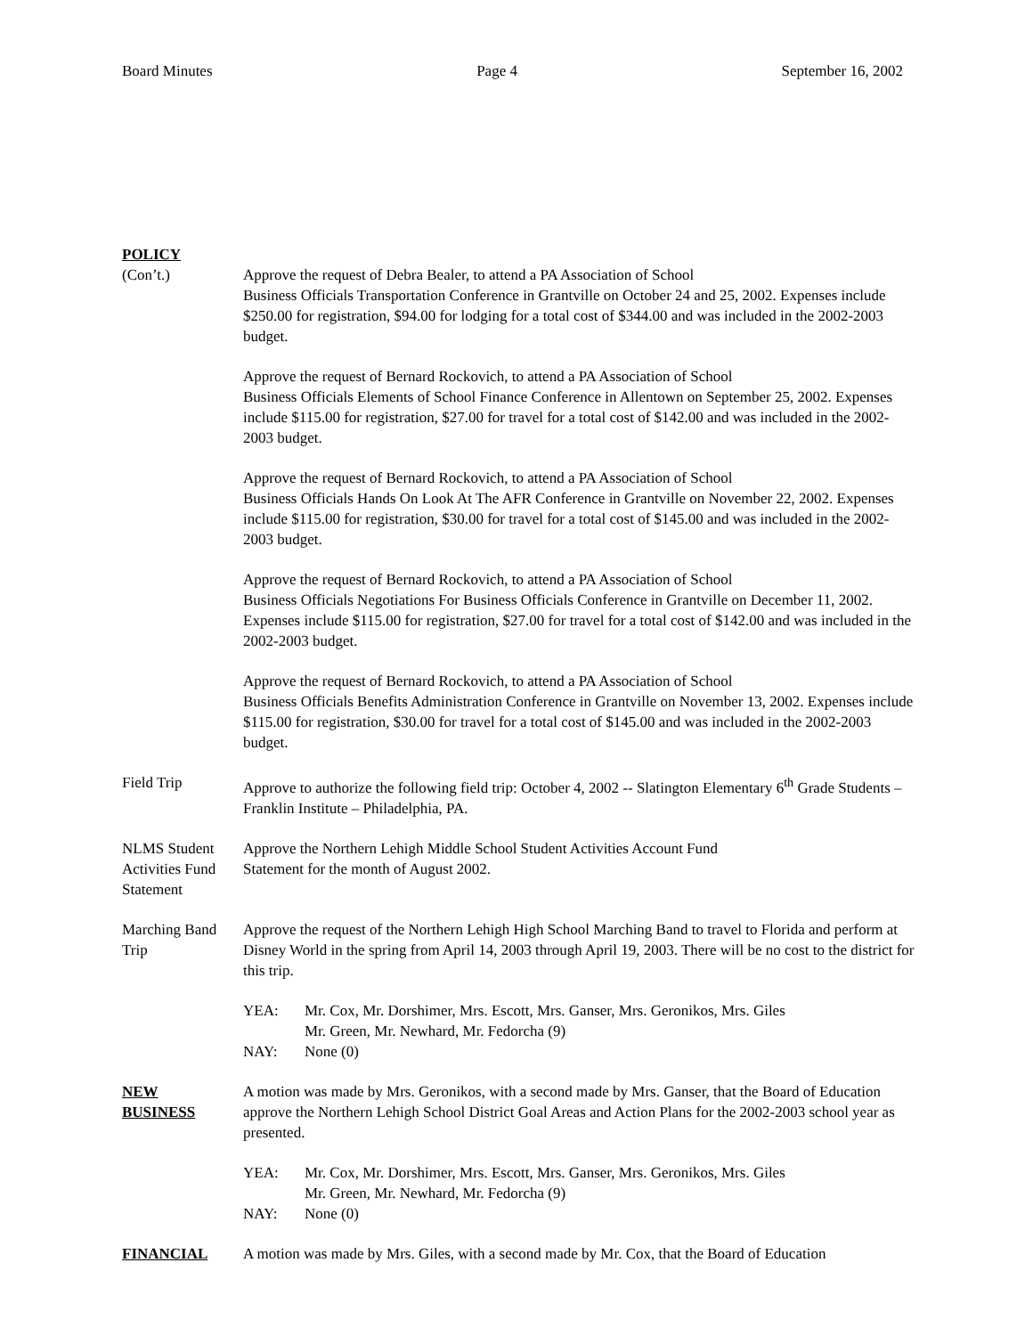Board Minutes Page 4 September 16, 2002
POLICY
(Con’t.) Approve the request of Debra Bealer, to attend a PA Association of School
Business Officials Transportation Conference in Grantville on October 24 and 25, 2002. Expenses include $250.00 for registration, $94.00 for lodging for a total cost of $344.00 and was included in the 2002-2003 budget.
Approve the request of Bernard Rockovich, to attend a PA Association of School
Business Officials Elements of School Finance Conference in Allentown on September 25, 2002. Expenses include $115.00 for registration, $27.00 for travel for a total cost of $142.00 and was included in the 2002-2003 budget.
Approve the request of Bernard Rockovich, to attend a PA Association of School
Business Officials Hands On Look At The AFR Conference in Grantville on November 22, 2002. Expenses include $115.00 for registration, $30.00 for travel for a total cost of $145.00 and was included in the 2002-2003 budget.
Approve the request of Bernard Rockovich, to attend a PA Association of School
Business Officials Negotiations For Business Officials Conference in Grantville on December 11, 2002. Expenses include $115.00 for registration, $27.00 for travel for a total cost of $142.00 and was included in the 2002-2003 budget.
Approve the request of Bernard Rockovich, to attend a PA Association of School
Business Officials Benefits Administration Conference in Grantville on November 13, 2002. Expenses include $115.00 for registration, $30.00 for travel for a total cost of $145.00 and was included in the 2002-2003 budget.
Field Trip Approve to authorize the following field trip: October 4, 2002 -- Slatington Elementary 6<sup>th</sup> Grade Students – Franklin Institute – Philadelphia, PA.
NLMS Student Activities Fund Statement
Approve the Northern Lehigh Middle School Student Activities Account Fund
Statement for the month of August 2002.
Marching Band Trip
Approve the request of the Northern Lehigh High School Marching Band to travel to Florida and perform at Disney World in the spring from April 14, 2003 through April 19, 2003. There will be no cost to the district for this trip.
YEA: Mr. Cox, Mr. Dorshimer, Mrs. Escott, Mrs. Ganser, Mrs. Geronikos, Mrs. Giles
Mr. Green, Mr. Newhard, Mr. Fedorcha (9)
NAY: None (0)
NEW
BUSINESS
A motion was made by Mrs. Geronikos, with a second made by Mrs. Ganser, that the Board of Education approve the Northern Lehigh School District Goal Areas and Action Plans for the 2002-2003 school year as presented.
YEA: Mr. Cox, Mr. Dorshimer, Mrs. Escott, Mrs. Ganser, Mrs. Geronikos, Mrs. Giles
Mr. Green, Mr. Newhard, Mr. Fedorcha (9)
NAY: None (0)
FINANCIAL A motion was made by Mrs. Giles, with a second made by Mr. Cox, that the Board of Education